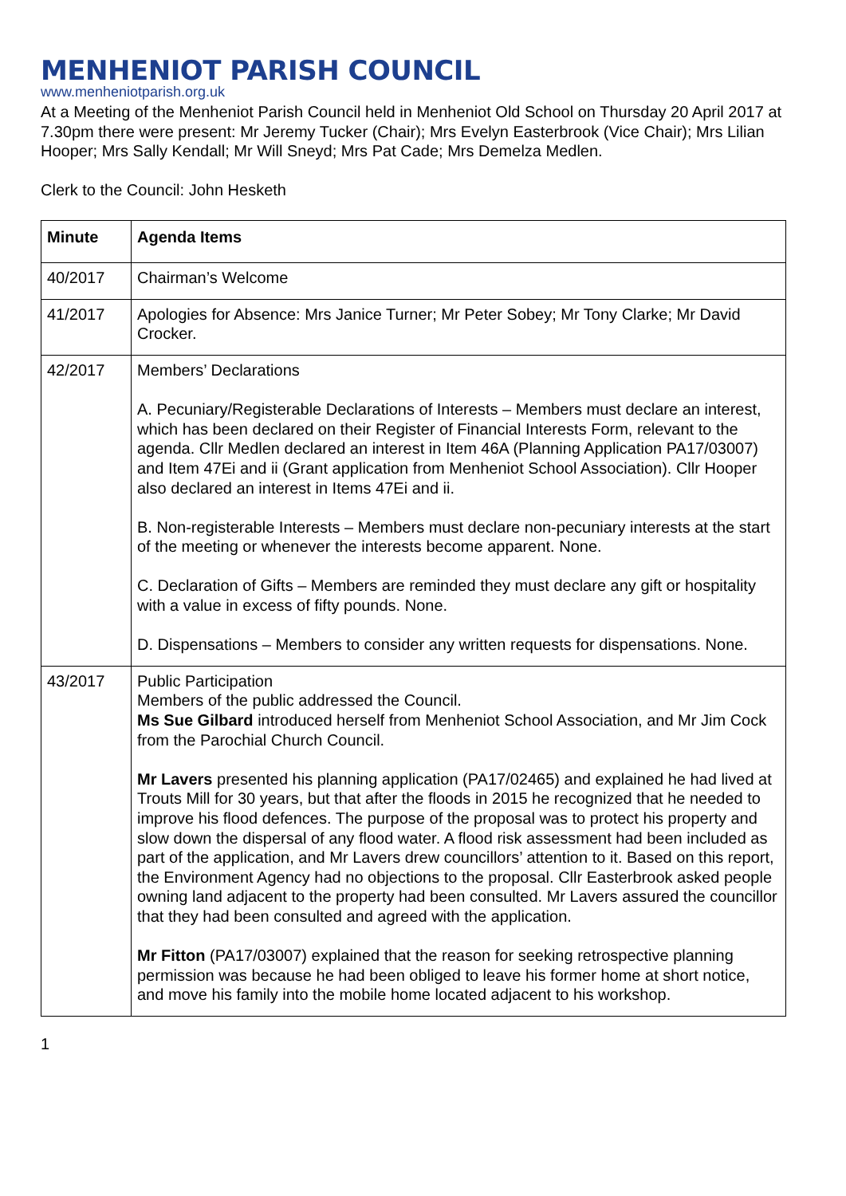MENHENIOT PARISH COUNCIL
www.menheniotparish.org.uk
At a Meeting of the Menheniot Parish Council held in Menheniot Old School on Thursday 20 April 2017 at 7.30pm there were present: Mr Jeremy Tucker (Chair); Mrs Evelyn Easterbrook (Vice Chair); Mrs Lilian Hooper; Mrs Sally Kendall; Mr Will Sneyd; Mrs Pat Cade; Mrs Demelza Medlen.
Clerk to the Council: John Hesketh
| Minute | Agenda Items |
| --- | --- |
| 40/2017 | Chairman’s Welcome |
| 41/2017 | Apologies for Absence: Mrs Janice Turner; Mr Peter Sobey; Mr Tony Clarke; Mr David Crocker. |
| 42/2017 | Members’ Declarations A. Pecuniary/Registerable Declarations of Interests – Members must declare an interest, which has been declared on their Register of Financial Interests Form, relevant to the agenda. Cllr Medlen declared an interest in Item 46A (Planning Application PA17/03007) and Item 47Ei and ii (Grant application from Menheniot School Association). Cllr Hooper also declared an interest in Items 47Ei and ii. B. Non-registerable Interests – Members must declare non-pecuniary interests at the start of the meeting or whenever the interests become apparent. None. C. Declaration of Gifts – Members are reminded they must declare any gift or hospitality with a value in excess of fifty pounds. None. D. Dispensations – Members to consider any written requests for dispensations. None. |
| 43/2017 | Public Participation Members of the public addressed the Council. Ms Sue Gilbard introduced herself from Menheniot School Association, and Mr Jim Cock from the Parochial Church Council. Mr Lavers presented his planning application (PA17/02465) and explained he had lived at Trouts Mill for 30 years, but that after the floods in 2015 he recognized that he needed to improve his flood defences. The purpose of the proposal was to protect his property and slow down the dispersal of any flood water. A flood risk assessment had been included as part of the application, and Mr Lavers drew councillors’ attention to it. Based on this report, the Environment Agency had no objections to the proposal. Cllr Easterbrook asked people owning land adjacent to the property had been consulted. Mr Lavers assured the councillor that they had been consulted and agreed with the application. Mr Fitton (PA17/03007) explained that the reason for seeking retrospective planning permission was because he had been obliged to leave his former home at short notice, and move his family into the mobile home located adjacent to his workshop. |
1